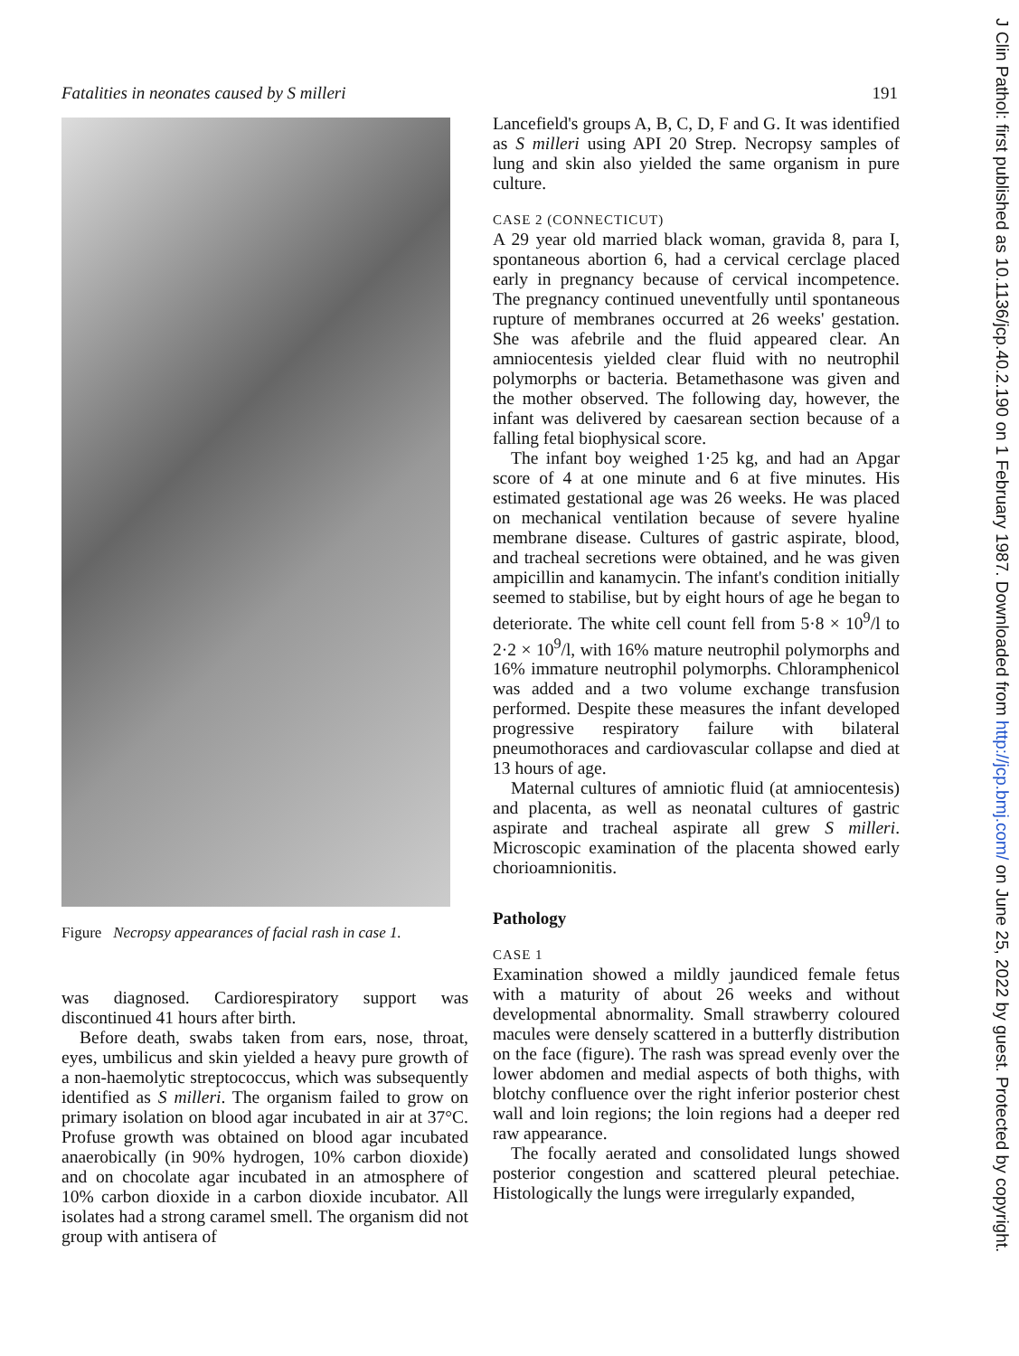Fatalities in neonates caused by S milleri 191
Figure Necropsy appearances of facial rash in case 1.
was diagnosed. Cardiorespiratory support was discontinued 41 hours after birth.
Before death, swabs taken from ears, nose, throat, eyes, umbilicus and skin yielded a heavy pure growth of a non-haemolytic streptococcus, which was subsequently identified as S milleri. The organism failed to grow on primary isolation on blood agar incubated in air at 37°C. Profuse growth was obtained on blood agar incubated anaerobically (in 90% hydrogen, 10% carbon dioxide) and on chocolate agar incubated in an atmosphere of 10% carbon dioxide in a carbon dioxide incubator. All isolates had a strong caramel smell. The organism did not group with antisera of
Lancefield's groups A, B, C, D, F and G. It was identified as S milleri using API 20 Strep. Necropsy samples of lung and skin also yielded the same organism in pure culture.
CASE 2 (CONNECTICUT)
A 29 year old married black woman, gravida 8, para I, spontaneous abortion 6, had a cervical cerclage placed early in pregnancy because of cervical incompetence. The pregnancy continued uneventfully until spontaneous rupture of membranes occurred at 26 weeks' gestation. She was afebrile and the fluid appeared clear. An amniocentesis yielded clear fluid with no neutrophil polymorphs or bacteria. Betamethasone was given and the mother observed. The following day, however, the infant was delivered by caesarean section because of a falling fetal biophysical score.
The infant boy weighed 1·25 kg, and had an Apgar score of 4 at one minute and 6 at five minutes. His estimated gestational age was 26 weeks. He was placed on mechanical ventilation because of severe hyaline membrane disease. Cultures of gastric aspirate, blood, and tracheal secretions were obtained, and he was given ampicillin and kanamycin. The infant's condition initially seemed to stabilise, but by eight hours of age he began to deteriorate. The white cell count fell from 5·8 × 10<sup>9</sup>/l to 2·2 × 10<sup>9</sup>/l, with 16% mature neutrophil polymorphs and 16% immature neutrophil polymorphs. Chloramphenicol was added and a two volume exchange transfusion performed. Despite these measures the infant developed progressive respiratory failure with bilateral pneumothoraces and cardiovascular collapse and died at 13 hours of age.
Maternal cultures of amniotic fluid (at amniocentesis) and placenta, as well as neonatal cultures of gastric aspirate and tracheal aspirate all grew S milleri. Microscopic examination of the placenta showed early chorioamnionitis.
Pathology
CASE 1
Examination showed a mildly jaundiced female fetus with a maturity of about 26 weeks and without developmental abnormality. Small strawberry coloured macules were densely scattered in a butterfly distribution on the face (figure). The rash was spread evenly over the lower abdomen and medial aspects of both thighs, with blotchy confluence over the right inferior posterior chest wall and loin regions; the loin regions had a deeper red raw appearance.
The focally aerated and consolidated lungs showed posterior congestion and scattered pleural petechiae. Histologically the lungs were irregularly expanded,
J Clin Pathol: first published as 10.1136/jcp.40.2.190 on 1 February 1987. Downloaded from http://jcp.bmj.com/ on June 25, 2022 by guest. Protected by copyright.